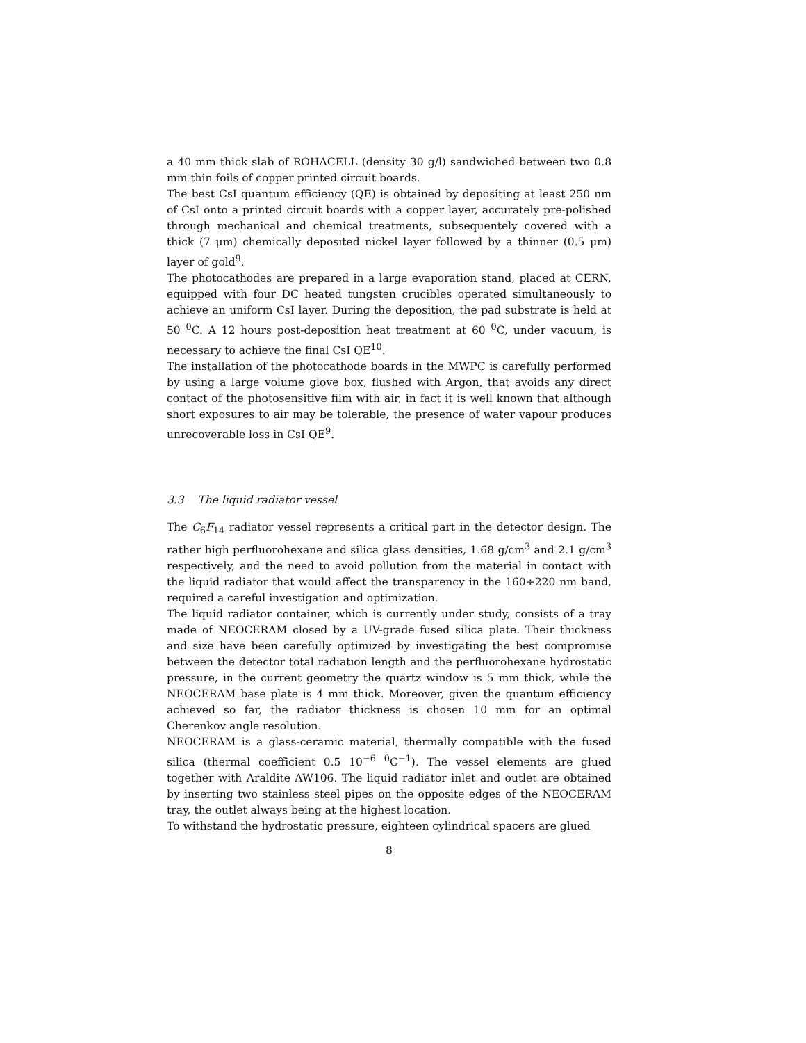a 40 mm thick slab of ROHACELL (density 30 g/l) sandwiched between two 0.8 mm thin foils of copper printed circuit boards.
The best CsI quantum efficiency (QE) is obtained by depositing at least 250 nm of CsI onto a printed circuit boards with a copper layer, accurately pre-polished through mechanical and chemical treatments, subsequentely covered with a thick (7 μm) chemically deposited nickel layer followed by a thinner (0.5 μm) layer of gold<sup>9</sup>.
The photocathodes are prepared in a large evaporation stand, placed at CERN, equipped with four DC heated tungsten crucibles operated simultaneously to achieve an uniform CsI layer. During the deposition, the pad substrate is held at 50 <sup>0</sup>C. A 12 hours post-deposition heat treatment at 60 <sup>0</sup>C, under vacuum, is necessary to achieve the final CsI QE<sup>10</sup>.
The installation of the photocathode boards in the MWPC is carefully performed by using a large volume glove box, flushed with Argon, that avoids any direct contact of the photosensitive film with air, in fact it is well known that although short exposures to air may be tolerable, the presence of water vapour produces unrecoverable loss in CsI QE<sup>9</sup>.
3.3 The liquid radiator vessel
The C<sub>6</sub>F<sub>14</sub> radiator vessel represents a critical part in the detector design. The rather high perfluorohexane and silica glass densities, 1.68 g/cm<sup>3</sup> and 2.1 g/cm<sup>3</sup> respectively, and the need to avoid pollution from the material in contact with the liquid radiator that would affect the transparency in the 160÷220 nm band, required a careful investigation and optimization.
The liquid radiator container, which is currently under study, consists of a tray made of NEOCERAM closed by a UV-grade fused silica plate. Their thickness and size have been carefully optimized by investigating the best compromise between the detector total radiation length and the perfluorohexane hydrostatic pressure, in the current geometry the quartz window is 5 mm thick, while the NEOCERAM base plate is 4 mm thick. Moreover, given the quantum efficiency achieved so far, the radiator thickness is chosen 10 mm for an optimal Cherenkov angle resolution.
NEOCERAM is a glass-ceramic material, thermally compatible with the fused silica (thermal coefficient 0.5 10<sup>−6</sup> <sup>0</sup>C<sup>−1</sup>). The vessel elements are glued together with Araldite AW106. The liquid radiator inlet and outlet are obtained by inserting two stainless steel pipes on the opposite edges of the NEOCERAM tray, the outlet always being at the highest location.
To withstand the hydrostatic pressure, eighteen cylindrical spacers are glued
8